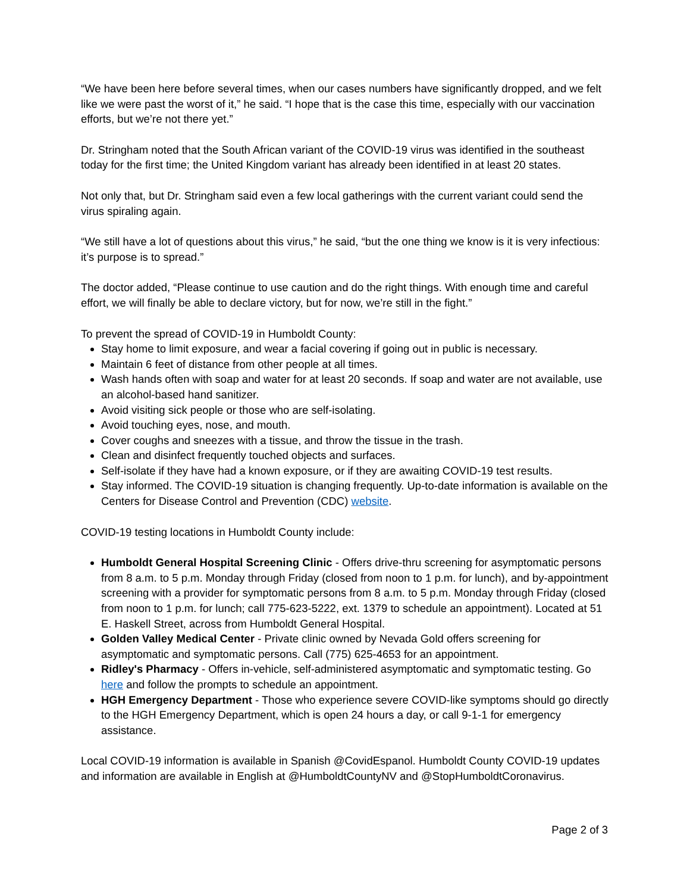“We have been here before several times, when our cases numbers have significantly dropped, and we felt like we were past the worst of it,” he said. “I hope that is the case this time, especially with our vaccination efforts, but we’re not there yet.”
Dr. Stringham noted that the South African variant of the COVID-19 virus was identified in the southeast today for the first time; the United Kingdom variant has already been identified in at least 20 states.
Not only that, but Dr. Stringham said even a few local gatherings with the current variant could send the virus spiraling again.
“We still have a lot of questions about this virus,” he said, “but the one thing we know is it is very infectious: it’s purpose is to spread.”
The doctor added, “Please continue to use caution and do the right things. With enough time and careful effort, we will finally be able to declare victory, but for now, we’re still in the fight.”
To prevent the spread of COVID-19 in Humboldt County:
Stay home to limit exposure, and wear a facial covering if going out in public is necessary.
Maintain 6 feet of distance from other people at all times.
Wash hands often with soap and water for at least 20 seconds. If soap and water are not available, use an alcohol-based hand sanitizer.
Avoid visiting sick people or those who are self-isolating.
Avoid touching eyes, nose, and mouth.
Cover coughs and sneezes with a tissue, and throw the tissue in the trash.
Clean and disinfect frequently touched objects and surfaces.
Self-isolate if they have had a known exposure, or if they are awaiting COVID-19 test results.
Stay informed. The COVID-19 situation is changing frequently. Up-to-date information is available on the Centers for Disease Control and Prevention (CDC) website.
COVID-19 testing locations in Humboldt County include:
Humboldt General Hospital Screening Clinic - Offers drive-thru screening for asymptomatic persons from 8 a.m. to 5 p.m. Monday through Friday (closed from noon to 1 p.m. for lunch), and by-appointment screening with a provider for symptomatic persons from 8 a.m. to 5 p.m. Monday through Friday (closed from noon to 1 p.m. for lunch; call 775-623-5222, ext. 1379 to schedule an appointment). Located at 51 E. Haskell Street, across from Humboldt General Hospital.
Golden Valley Medical Center - Private clinic owned by Nevada Gold offers screening for asymptomatic and symptomatic persons. Call (775) 625-4653 for an appointment.
Ridley's Pharmacy - Offers in-vehicle, self-administered asymptomatic and symptomatic testing. Go here and follow the prompts to schedule an appointment.
HGH Emergency Department - Those who experience severe COVID-like symptoms should go directly to the HGH Emergency Department, which is open 24 hours a day, or call 9-1-1 for emergency assistance.
Local COVID-19 information is available in Spanish @CovidEspanol. Humboldt County COVID-19 updates and information are available in English at @HumboldtCountyNV and @StopHumboldtCoronavirus.
Page 2 of 3